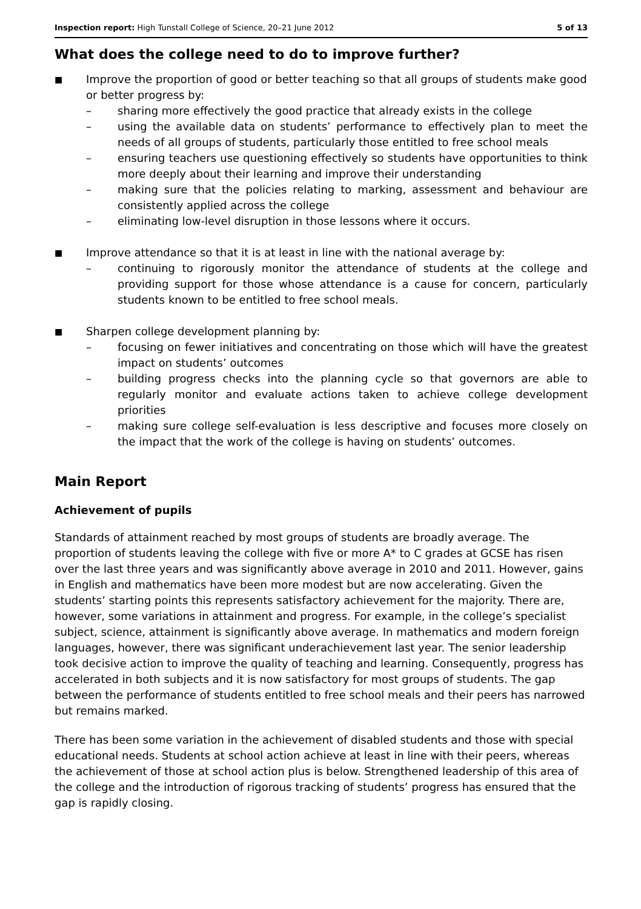Inspection report: High Tunstall College of Science, 20–21 June 2012 5 of 13
What does the college need to do to improve further?
■
Improve the proportion of good or better teaching so that all groups of students make good or better progress by:
– sharing more effectively the good practice that already exists in the college
– using the available data on students’ performance to effectively plan to meet the needs of all groups of students, particularly those entitled to free school meals
– ensuring teachers use questioning effectively so students have opportunities to think more deeply about their learning and improve their understanding
– making sure that the policies relating to marking, assessment and behaviour are consistently applied across the college
– eliminating low-level disruption in those lessons where it occurs.
■
Improve attendance so that it is at least in line with the national average by:
– continuing to rigorously monitor the attendance of students at the college and providing support for those whose attendance is a cause for concern, particularly students known to be entitled to free school meals.
■
Sharpen college development planning by:
– focusing on fewer initiatives and concentrating on those which will have the greatest impact on students’ outcomes
– building progress checks into the planning cycle so that governors are able to regularly monitor and evaluate actions taken to achieve college development priorities
– making sure college self-evaluation is less descriptive and focuses more closely on the impact that the work of the college is having on students’ outcomes.
Main Report
Achievement of pupils
Standards of attainment reached by most groups of students are broadly average. The proportion of students leaving the college with five or more A* to C grades at GCSE has risen over the last three years and was significantly above average in 2010 and 2011. However, gains in English and mathematics have been more modest but are now accelerating. Given the students’ starting points this represents satisfactory achievement for the majority. There are, however, some variations in attainment and progress. For example, in the college’s specialist subject, science, attainment is significantly above average. In mathematics and modern foreign languages, however, there was significant underachievement last year. The senior leadership took decisive action to improve the quality of teaching and learning. Consequently, progress has accelerated in both subjects and it is now satisfactory for most groups of students. The gap between the performance of students entitled to free school meals and their peers has narrowed but remains marked.
There has been some variation in the achievement of disabled students and those with special educational needs. Students at school action achieve at least in line with their peers, whereas the achievement of those at school action plus is below. Strengthened leadership of this area of the college and the introduction of rigorous tracking of students’ progress has ensured that the gap is rapidly closing.